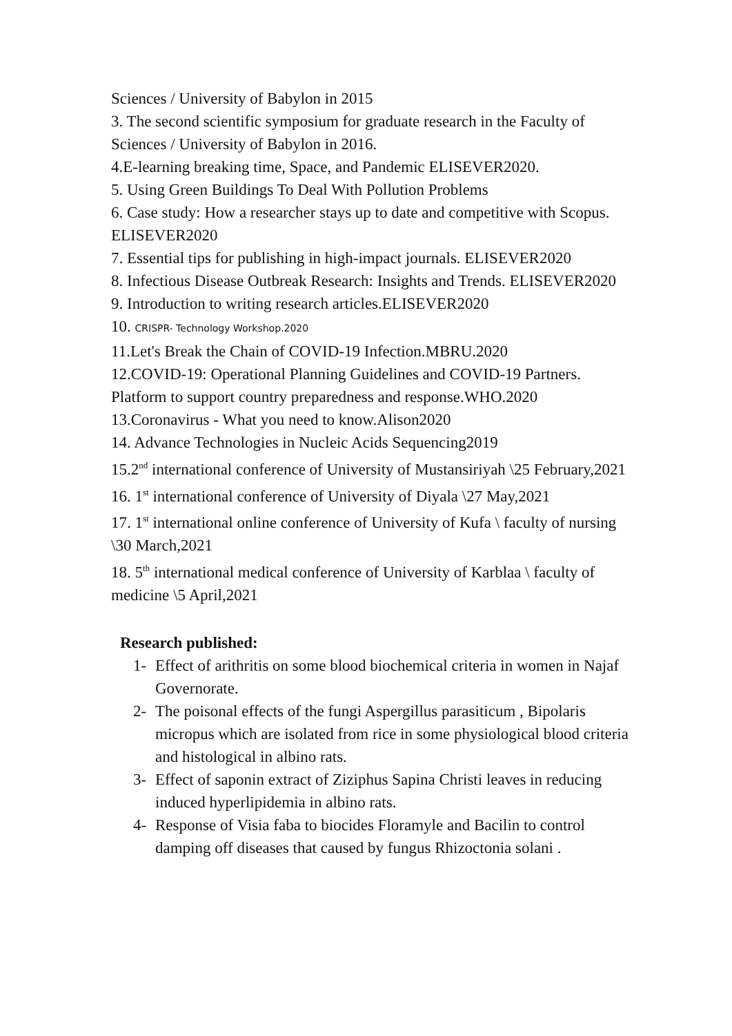Sciences / University of Babylon in 2015
3. The second scientific symposium for graduate research in the Faculty of Sciences / University of Babylon in 2016.
4.E-learning breaking time, Space, and Pandemic ELISEVER2020.
5. Using Green Buildings To Deal With Pollution Problems
6. Case study: How a researcher stays up to date and competitive with Scopus. ELISEVER2020
7. Essential tips for publishing in high-impact journals. ELISEVER2020
8. Infectious Disease Outbreak Research: Insights and Trends. ELISEVER2020
9. Introduction to writing research articles.ELISEVER2020
10. CRISPR- Technology Workshop.2020
11.Let's Break the Chain of COVID-19 Infection.MBRU.2020
12.COVID-19: Operational Planning Guidelines and COVID-19 Partners. Platform to support country preparedness and response.WHO.2020
13.Coronavirus - What you need to know.Alison2020
14. Advance Technologies in Nucleic Acids Sequencing2019
15.2<sup>nd</sup> international conference of University of Mustansiriyah \25 February,2021
16. 1<sup>st</sup> international conference of University of Diyala \27 May,2021
17. 1<sup>st</sup> international online conference of University of Kufa \ faculty of nursing \30 March,2021
18. 5<sup>th</sup> international medical conference of University of Karblaa \ faculty of medicine \5 April,2021
Research published:
1- Effect of arithritis on some blood biochemical criteria in women in Najaf Governorate.
2- The poisonal effects of the fungi Aspergillus parasiticum , Bipolaris micropus which are isolated from rice in some physiological blood criteria and histological in albino rats.
3- Effect of saponin extract of Ziziphus Sapina Christi leaves in reducing induced hyperlipidemia in albino rats.
4- Response of Visia faba to biocides Floramyle and Bacilin to control damping off diseases that caused by fungus Rhizoctonia solani .